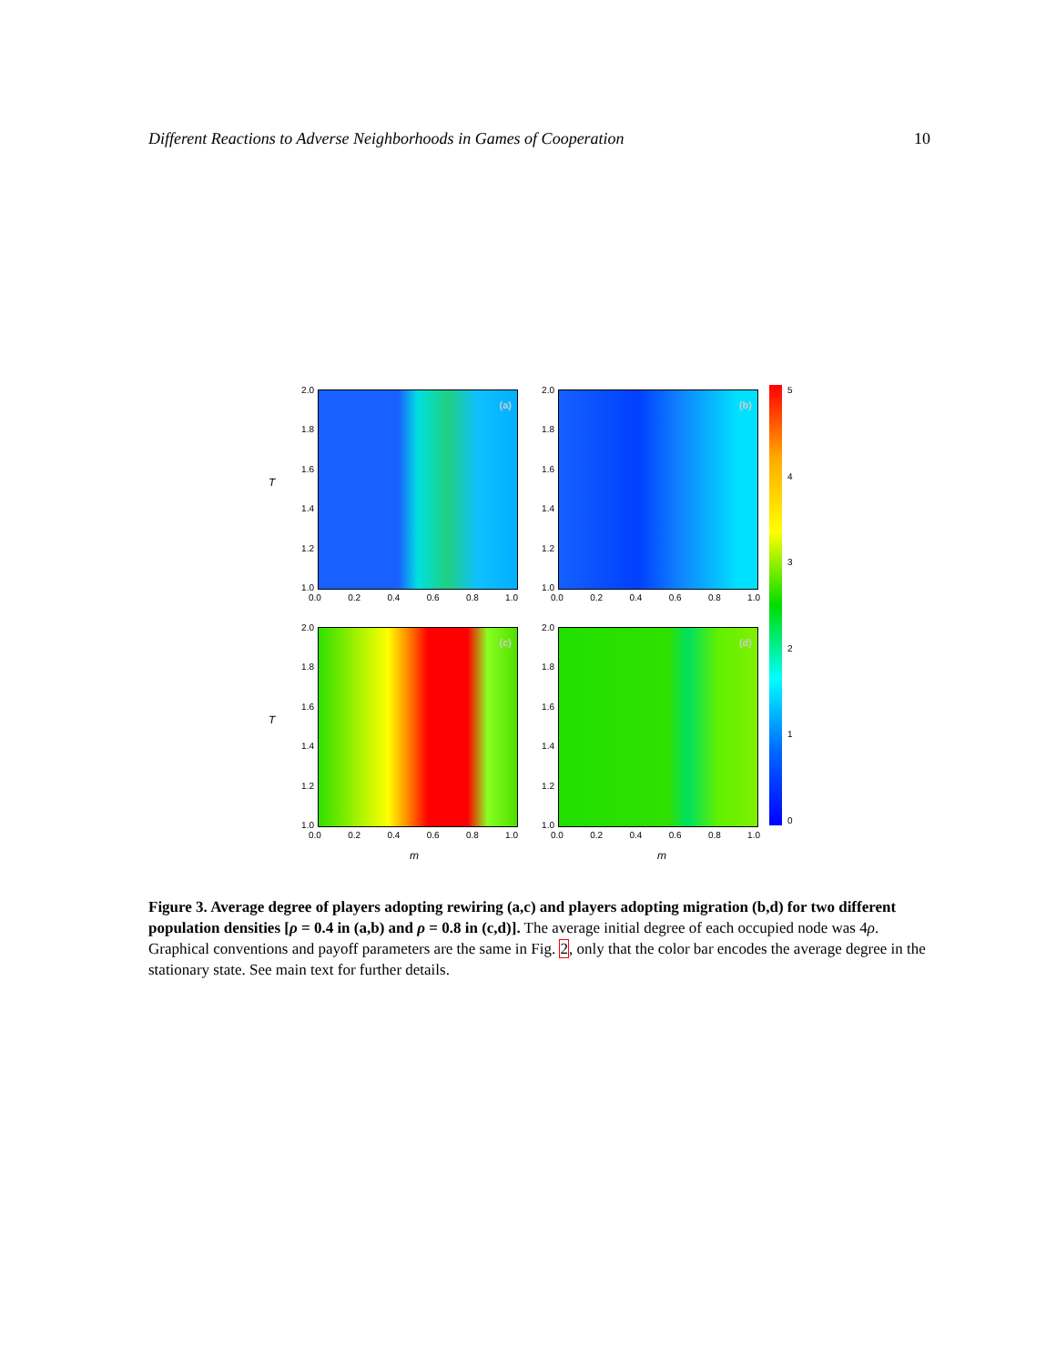Different Reactions to Adverse Neighborhoods in Games of Cooperation 10
T
2.0
1.8
1.6
1.4
1.2
1.0
(a)
2.0
1.8
1.6
1.4
1.2
1.0
(b)
0.0 0.2 0.4 0.6 0.8 1.0 0.0 0.2 0.4 0.6 0.8 1.0
T
2.0
1.8
1.6
1.4
1.2
1.0
(c)
2.0
1.8
1.6
1.4
1.2
1.0
(d)
0.0 0.2 0.4 0.6 0.8 1.0 0.0 0.2 0.4 0.6 0.8 1.0
m m
543210
Figure 3. Average degree of players adopting rewiring (a,c) and players adopting migration (b,d) for two different population densities [ρ = 0.4 in (a,b) and ρ = 0.8 in (c,d)]. The average initial degree of each occupied node was 4ρ. Graphical conventions and payoff parameters are the same in Fig. 2, only that the color bar encodes the average degree in the stationary state. See main text for further details.